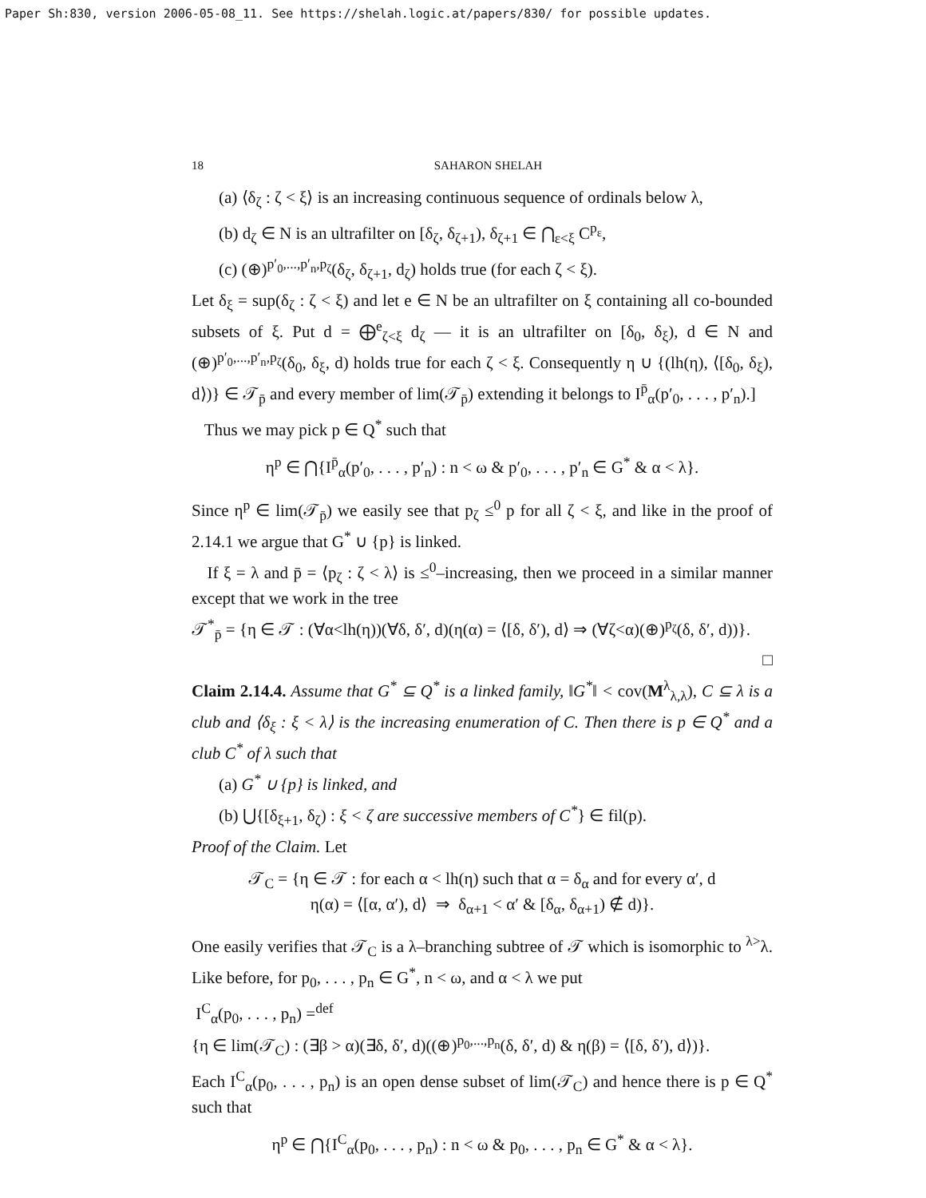Paper Sh:830, version 2006-05-08_11. See https://shelah.logic.at/papers/830/ for possible updates.
18 SAHARON SHELAH
(a) ⟨δ<sub>ζ</sub> : ζ < ξ⟩ is an increasing continuous sequence of ordinals below λ,
(b) d<sub>ζ</sub> ∈ N is an ultrafilter on [δ<sub>ζ</sub>, δ<sub>ζ+1</sub>), δ<sub>ζ+1</sub> ∈ ⋂<sub>ε<ξ</sub> C<sup>p<sub>ε</sub></sup>,
(c) (⊕)<sup>p′<sub>0</sub>,...,p′<sub>n</sub>,p<sub>ζ</sub></sup>(δ<sub>ζ</sub>, δ<sub>ζ+1</sub>, d<sub>ζ</sub>) holds true (for each ζ < ξ).
Let δ<sub>ξ</sub> = sup(δ<sub>ζ</sub> : ζ < ξ) and let e ∈ N be an ultrafilter on ξ containing all co-bounded subsets of ξ. Put d = ⨁<sup>e</sup><sub>ζ<ξ</sub> d<sub>ζ</sub> — it is an ultrafilter on [δ<sub>0</sub>, δ<sub>ξ</sub>), d ∈ N and (⊕)<sup>p′<sub>0</sub>,...,p′<sub>n</sub>,p<sub>ζ</sub></sup>(δ<sub>0</sub>, δ<sub>ξ</sub>, d) holds true for each ζ < ξ. Consequently η ∪ {(lh(η), ⟨[δ<sub>0</sub>, δ<sub>ξ</sub>), d⟩)} ∈ 𝒯<sub>p̄</sub> and every member of lim(𝒯<sub>p̄</sub>) extending it belongs to I<sup>p̄</sup><sub>α</sub>(p′<sub>0</sub>, . . . , p′<sub>n</sub>).]
Thus we may pick p ∈ Q<sup>*</sup> such that
η<sup>p</sup> ∈ ⋂{I<sup>p̄</sup><sub>α</sub>(p′<sub>0</sub>, . . . , p′<sub>n</sub>) : n < ω & p′<sub>0</sub>, . . . , p′<sub>n</sub> ∈ G<sup>*</sup> & α < λ}.
Since η<sup>p</sup> ∈ lim(𝒯<sub>p̄</sub>) we easily see that p<sub>ζ</sub> ≤<sup>0</sup> p for all ζ < ξ, and like in the proof of 2.14.1 we argue that G<sup>*</sup> ∪ {p} is linked.
If ξ = λ and p̄ = ⟨p<sub>ζ</sub> : ζ < λ⟩ is ≤<sup>0</sup>–increasing, then we proceed in a similar manner except that we work in the tree
𝒯<sup>*</sup><sub>p̄</sub> = {η ∈ 𝒯 : (∀α<lh(η))(∀δ, δ′, d)(η(α) = ⟨[δ, δ′), d⟩ ⇒ (∀ζ<α)(⊕)<sup>p<sub>ζ</sub></sup>(δ, δ′, d))}.
□
Claim 2.14.4. Assume that G<sup>*</sup> ⊆ Q<sup>*</sup> is a linked family, ‖G<sup>*</sup>‖ < cov(M<sup>λ</sup><sub>λ,λ</sub>), C ⊆ λ is a club and ⟨δ<sub>ξ</sub> : ξ < λ⟩ is the increasing enumeration of C. Then there is p ∈ Q<sup>*</sup> and a club C<sup>*</sup> of λ such that
(a) G<sup>*</sup> ∪ {p} is linked, and
(b) ⋃{[δ<sub>ξ+1</sub>, δ<sub>ζ</sub>) : ξ < ζ are successive members of C<sup>*</sup>} ∈ fil(p).
Proof of the Claim. Let
𝒯<sub>C</sub> = {η ∈ 𝒯 : for each α < lh(η) such that α = δ<sub>α</sub> and for every α′, d
η(α) = ⟨[α, α′), d⟩ ⇒ δ<sub>α+1</sub> < α′ & [δ<sub>α</sub>, δ<sub>α+1</sub>) ∉ d)}.
One easily verifies that 𝒯<sub>C</sub> is a λ–branching subtree of 𝒯 which is isomorphic to <sup>λ></sup>λ. Like before, for p<sub>0</sub>, . . . , p<sub>n</sub> ∈ G<sup>*</sup>, n < ω, and α < λ we put
I<sup>C</sup><sub>α</sub>(p<sub>0</sub>, . . . , p<sub>n</sub>) =<sup>def</sup>
{η ∈ lim(𝒯<sub>C</sub>) : (∃β > α)(∃δ, δ′, d)((⊕)<sup>p<sub>0</sub>,...,p<sub>n</sub></sup>(δ, δ′, d) & η(β) = ⟨[δ, δ′), d⟩)}.
Each I<sup>C</sup><sub>α</sub>(p<sub>0</sub>, . . . , p<sub>n</sub>) is an open dense subset of lim(𝒯<sub>C</sub>) and hence there is p ∈ Q<sup>*</sup> such that
η<sup>p</sup> ∈ ⋂{I<sup>C</sup><sub>α</sub>(p<sub>0</sub>, . . . , p<sub>n</sub>) : n < ω & p<sub>0</sub>, . . . , p<sub>n</sub> ∈ G<sup>*</sup> & α < λ}.